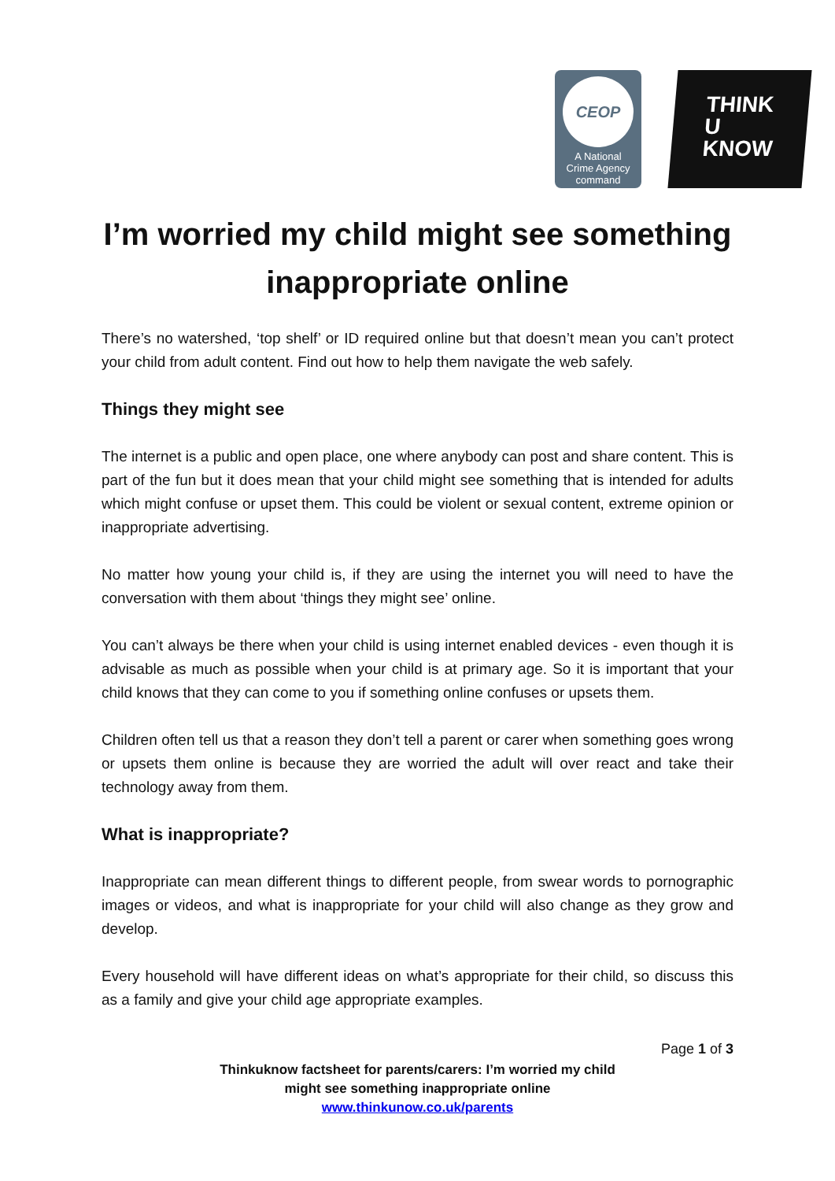CEOP
A National
Crime Agency
command
THINK
U
KNOW
I’m worried my child might see something inappropriate online
There’s no watershed, ‘top shelf’ or ID required online but that doesn’t mean you can’t protect your child from adult content. Find out how to help them navigate the web safely.
Things they might see
The internet is a public and open place, one where anybody can post and share content. This is part of the fun but it does mean that your child might see something that is intended for adults which might confuse or upset them. This could be violent or sexual content, extreme opinion or inappropriate advertising.
No matter how young your child is, if they are using the internet you will need to have the conversation with them about ‘things they might see’ online.
You can’t always be there when your child is using internet enabled devices - even though it is advisable as much as possible when your child is at primary age. So it is important that your child knows that they can come to you if something online confuses or upsets them.
Children often tell us that a reason they don’t tell a parent or carer when something goes wrong or upsets them online is because they are worried the adult will over react and take their technology away from them.
What is inappropriate?
Inappropriate can mean different things to different people, from swear words to pornographic images or videos, and what is inappropriate for your child will also change as they grow and develop.
Every household will have different ideas on what’s appropriate for their child, so discuss this as a family and give your child age appropriate examples.
Page 1 of 3
Thinkuknow factsheet for parents/carers: I’m worried my child
might see something inappropriate online
www.thinkunow.co.uk/parents